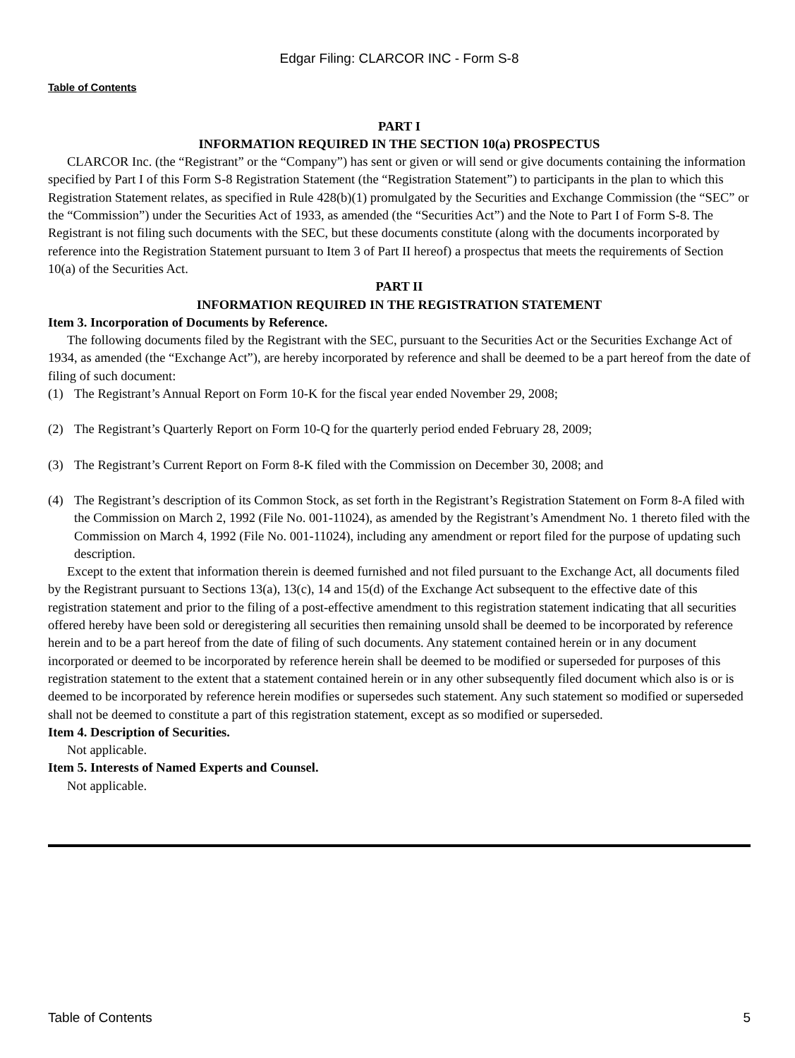Edgar Filing: CLARCOR INC - Form S-8
Table of Contents
PART I
INFORMATION REQUIRED IN THE SECTION 10(a) PROSPECTUS
CLARCOR Inc. (the “Registrant” or the “Company”) has sent or given or will send or give documents containing the information specified by Part I of this Form S-8 Registration Statement (the “Registration Statement”) to participants in the plan to which this Registration Statement relates, as specified in Rule 428(b)(1) promulgated by the Securities and Exchange Commission (the “SEC” or the “Commission”) under the Securities Act of 1933, as amended (the “Securities Act”) and the Note to Part I of Form S-8. The Registrant is not filing such documents with the SEC, but these documents constitute (along with the documents incorporated by reference into the Registration Statement pursuant to Item 3 of Part II hereof) a prospectus that meets the requirements of Section 10(a) of the Securities Act.
PART II
INFORMATION REQUIRED IN THE REGISTRATION STATEMENT
Item 3. Incorporation of Documents by Reference.
The following documents filed by the Registrant with the SEC, pursuant to the Securities Act or the Securities Exchange Act of 1934, as amended (the “Exchange Act”), are hereby incorporated by reference and shall be deemed to be a part hereof from the date of filing of such document:
(1) The Registrant’s Annual Report on Form 10-K for the fiscal year ended November 29, 2008;
(2) The Registrant’s Quarterly Report on Form 10-Q for the quarterly period ended February 28, 2009;
(3) The Registrant’s Current Report on Form 8-K filed with the Commission on December 30, 2008; and
(4) The Registrant’s description of its Common Stock, as set forth in the Registrant’s Registration Statement on Form 8-A filed with the Commission on March 2, 1992 (File No. 001-11024), as amended by the Registrant’s Amendment No. 1 thereto filed with the Commission on March 4, 1992 (File No. 001-11024), including any amendment or report filed for the purpose of updating such description.
Except to the extent that information therein is deemed furnished and not filed pursuant to the Exchange Act, all documents filed by the Registrant pursuant to Sections 13(a), 13(c), 14 and 15(d) of the Exchange Act subsequent to the effective date of this registration statement and prior to the filing of a post-effective amendment to this registration statement indicating that all securities offered hereby have been sold or deregistering all securities then remaining unsold shall be deemed to be incorporated by reference herein and to be a part hereof from the date of filing of such documents. Any statement contained herein or in any document incorporated or deemed to be incorporated by reference herein shall be deemed to be modified or superseded for purposes of this registration statement to the extent that a statement contained herein or in any other subsequently filed document which also is or is deemed to be incorporated by reference herein modifies or supersedes such statement. Any such statement so modified or superseded shall not be deemed to constitute a part of this registration statement, except as so modified or superseded.
Item 4. Description of Securities.
Not applicable.
Item 5. Interests of Named Experts and Counsel.
Not applicable.
Table of Contents 5